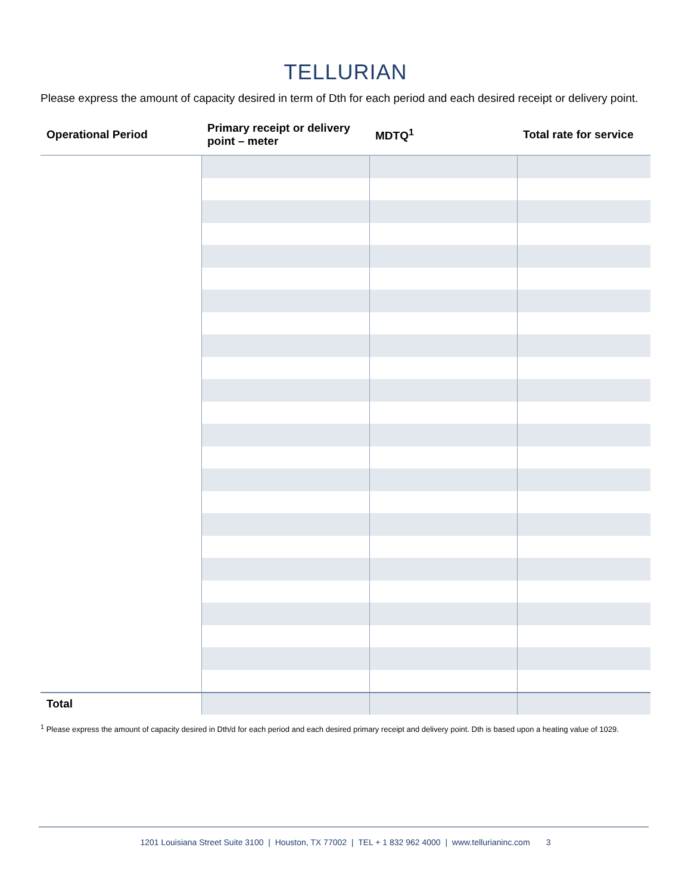TELLURIAN
Please express the amount of capacity desired in term of Dth for each period and each desired receipt or delivery point.
| Operational Period | Primary receipt or delivery point – meter | MDTQ<sup>1</sup> | Total rate for service |
| --- | --- | --- | --- |
| Total | | | |
<sup>1</sup> Please express the amount of capacity desired in Dth/d for each period and each desired primary receipt and delivery point. Dth is based upon a heating value of 1029.
1201 Louisiana Street Suite 3100 | Houston, TX 77002 | TEL + 1 832 962 4000 | www.tellurianinc.com 3